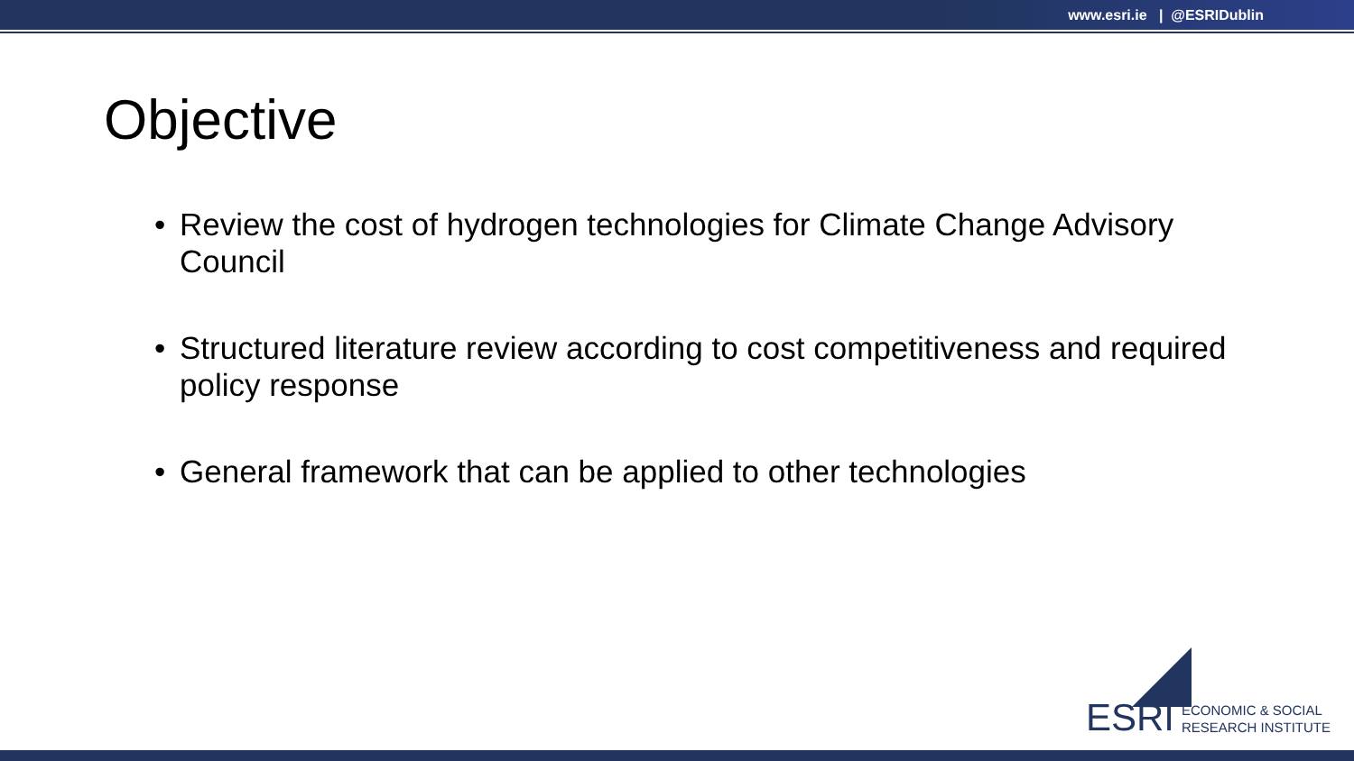www.esri.ie | @ESRIDublin
Objective
• Review the cost of hydrogen technologies for Climate Change Advisory Council
• Structured literature review according to cost competitiveness and required policy response
• General framework that can be applied to other technologies
ESRI ECONOMIC & SOCIAL
RESEARCH INSTITUTE